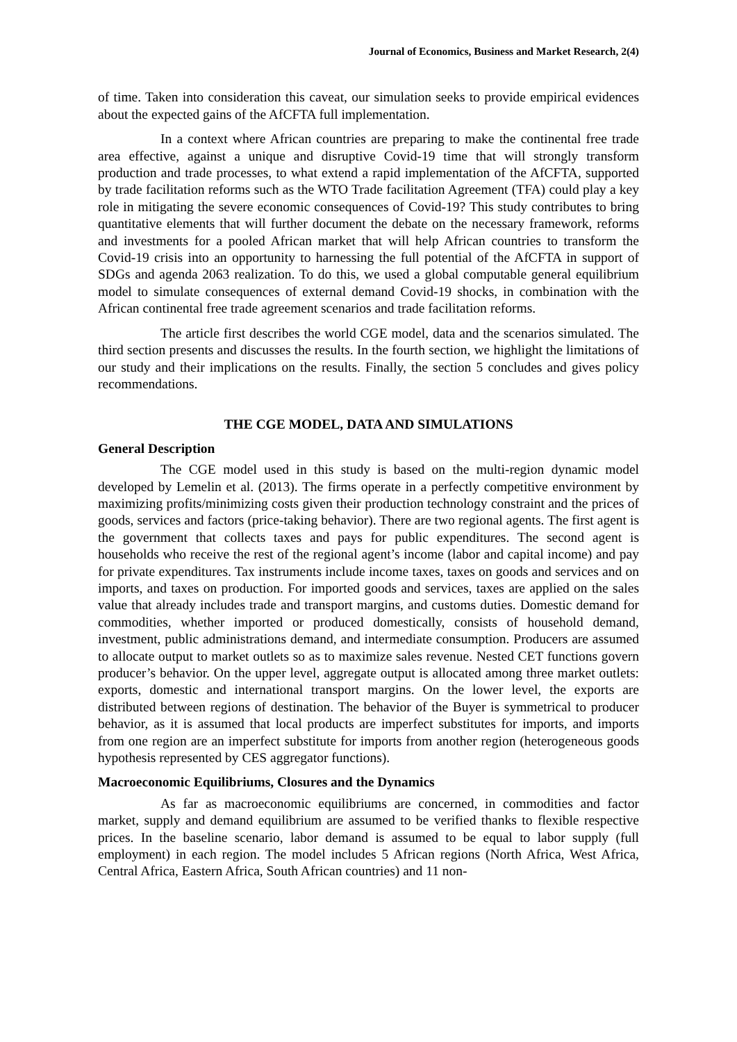Journal of Economics, Business and Market Research, 2(4)
of time. Taken into consideration this caveat, our simulation seeks to provide empirical evidences about the expected gains of the AfCFTA full implementation.
In a context where African countries are preparing to make the continental free trade area effective, against a unique and disruptive Covid-19 time that will strongly transform production and trade processes, to what extend a rapid implementation of the AfCFTA, supported by trade facilitation reforms such as the WTO Trade facilitation Agreement (TFA) could play a key role in mitigating the severe economic consequences of Covid-19? This study contributes to bring quantitative elements that will further document the debate on the necessary framework, reforms and investments for a pooled African market that will help African countries to transform the Covid-19 crisis into an opportunity to harnessing the full potential of the AfCFTA in support of SDGs and agenda 2063 realization. To do this, we used a global computable general equilibrium model to simulate consequences of external demand Covid-19 shocks, in combination with the African continental free trade agreement scenarios and trade facilitation reforms.
The article first describes the world CGE model, data and the scenarios simulated. The third section presents and discusses the results. In the fourth section, we highlight the limitations of our study and their implications on the results. Finally, the section 5 concludes and gives policy recommendations.
THE CGE MODEL, DATA AND SIMULATIONS
General Description
The CGE model used in this study is based on the multi-region dynamic model developed by Lemelin et al. (2013). The firms operate in a perfectly competitive environment by maximizing profits/minimizing costs given their production technology constraint and the prices of goods, services and factors (price-taking behavior). There are two regional agents. The first agent is the government that collects taxes and pays for public expenditures. The second agent is households who receive the rest of the regional agent’s income (labor and capital income) and pay for private expenditures. Tax instruments include income taxes, taxes on goods and services and on imports, and taxes on production. For imported goods and services, taxes are applied on the sales value that already includes trade and transport margins, and customs duties. Domestic demand for commodities, whether imported or produced domestically, consists of household demand, investment, public administrations demand, and intermediate consumption. Producers are assumed to allocate output to market outlets so as to maximize sales revenue. Nested CET functions govern producer’s behavior. On the upper level, aggregate output is allocated among three market outlets: exports, domestic and international transport margins. On the lower level, the exports are distributed between regions of destination. The behavior of the Buyer is symmetrical to producer behavior, as it is assumed that local products are imperfect substitutes for imports, and imports from one region are an imperfect substitute for imports from another region (heterogeneous goods hypothesis represented by CES aggregator functions).
Macroeconomic Equilibriums, Closures and the Dynamics
As far as macroeconomic equilibriums are concerned, in commodities and factor market, supply and demand equilibrium are assumed to be verified thanks to flexible respective prices. In the baseline scenario, labor demand is assumed to be equal to labor supply (full employment) in each region. The model includes 5 African regions (North Africa, West Africa, Central Africa, Eastern Africa, South African countries) and 11 non-